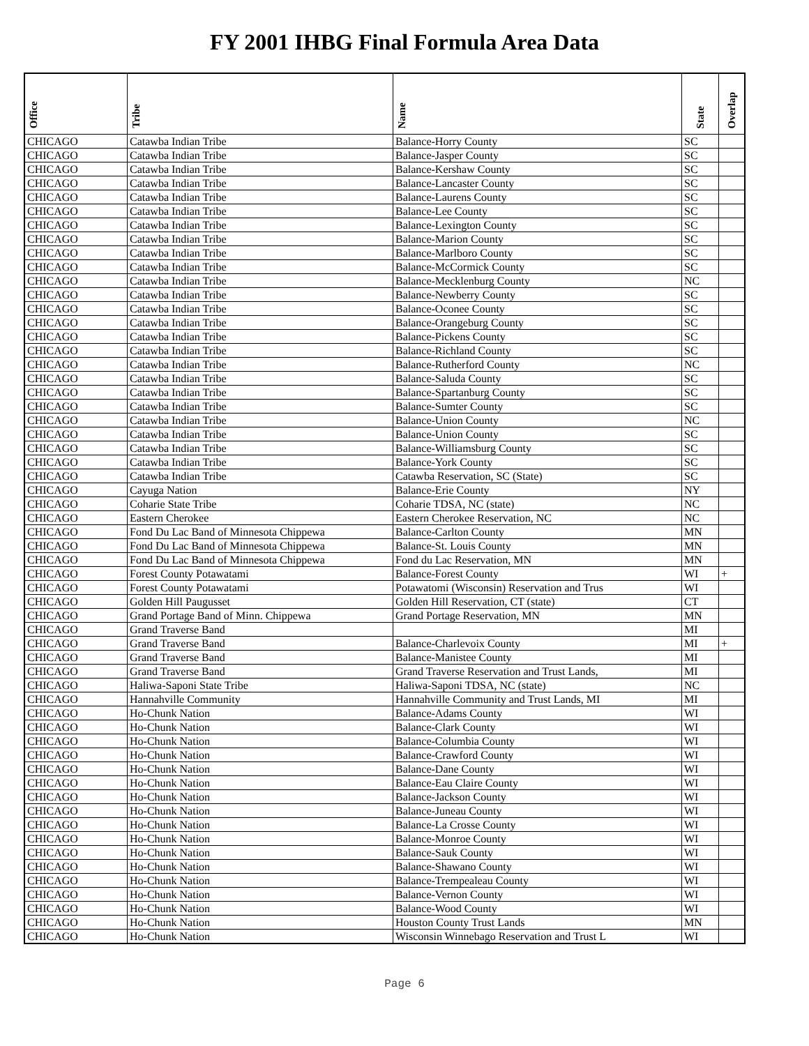FY 2001 IHBG Final Formula Area Data
| Office | Tribe | Name | State | Overlap |
| --- | --- | --- | --- | --- |
| CHICAGO | Catawba Indian Tribe | Balance-Horry County | SC | |
| CHICAGO | Catawba Indian Tribe | Balance-Jasper County | SC | |
| CHICAGO | Catawba Indian Tribe | Balance-Kershaw County | SC | |
| CHICAGO | Catawba Indian Tribe | Balance-Lancaster County | SC | |
| CHICAGO | Catawba Indian Tribe | Balance-Laurens County | SC | |
| CHICAGO | Catawba Indian Tribe | Balance-Lee County | SC | |
| CHICAGO | Catawba Indian Tribe | Balance-Lexington County | SC | |
| CHICAGO | Catawba Indian Tribe | Balance-Marion County | SC | |
| CHICAGO | Catawba Indian Tribe | Balance-Marlboro County | SC | |
| CHICAGO | Catawba Indian Tribe | Balance-McCormick County | SC | |
| CHICAGO | Catawba Indian Tribe | Balance-Mecklenburg County | NC | |
| CHICAGO | Catawba Indian Tribe | Balance-Newberry County | SC | |
| CHICAGO | Catawba Indian Tribe | Balance-Oconee County | SC | |
| CHICAGO | Catawba Indian Tribe | Balance-Orangeburg County | SC | |
| CHICAGO | Catawba Indian Tribe | Balance-Pickens County | SC | |
| CHICAGO | Catawba Indian Tribe | Balance-Richland County | SC | |
| CHICAGO | Catawba Indian Tribe | Balance-Rutherford County | NC | |
| CHICAGO | Catawba Indian Tribe | Balance-Saluda County | SC | |
| CHICAGO | Catawba Indian Tribe | Balance-Spartanburg County | SC | |
| CHICAGO | Catawba Indian Tribe | Balance-Sumter County | SC | |
| CHICAGO | Catawba Indian Tribe | Balance-Union County | NC | |
| CHICAGO | Catawba Indian Tribe | Balance-Union County | SC | |
| CHICAGO | Catawba Indian Tribe | Balance-Williamsburg County | SC | |
| CHICAGO | Catawba Indian Tribe | Balance-York County | SC | |
| CHICAGO | Catawba Indian Tribe | Catawba Reservation, SC (State) | SC | |
| CHICAGO | Cayuga Nation | Balance-Erie County | NY | |
| CHICAGO | Coharie State Tribe | Coharie TDSA, NC (state) | NC | |
| CHICAGO | Eastern Cherokee | Eastern Cherokee Reservation, NC | NC | |
| CHICAGO | Fond Du Lac Band of Minnesota Chippewa | Balance-Carlton County | MN | |
| CHICAGO | Fond Du Lac Band of Minnesota Chippewa | Balance-St. Louis County | MN | |
| CHICAGO | Fond Du Lac Band of Minnesota Chippewa | Fond du Lac Reservation, MN | MN | |
| CHICAGO | Forest County Potawatami | Balance-Forest County | WI | + |
| CHICAGO | Forest County Potawatami | Potawatomi (Wisconsin) Reservation and Trus | WI | |
| CHICAGO | Golden Hill Paugusset | Golden Hill Reservation, CT (state) | CT | |
| CHICAGO | Grand Portage Band of Minn. Chippewa | Grand Portage Reservation, MN | MN | |
| CHICAGO | Grand Traverse Band | | MI | |
| CHICAGO | Grand Traverse Band | Balance-Charlevoix County | MI | + |
| CHICAGO | Grand Traverse Band | Balance-Manistee County | MI | |
| CHICAGO | Grand Traverse Band | Grand Traverse Reservation and Trust Lands, | MI | |
| CHICAGO | Haliwa-Saponi State Tribe | Haliwa-Saponi TDSA, NC (state) | NC | |
| CHICAGO | Hannahville Community | Hannahville Community and Trust Lands, MI | MI | |
| CHICAGO | Ho-Chunk Nation | Balance-Adams County | WI | |
| CHICAGO | Ho-Chunk Nation | Balance-Clark County | WI | |
| CHICAGO | Ho-Chunk Nation | Balance-Columbia County | WI | |
| CHICAGO | Ho-Chunk Nation | Balance-Crawford County | WI | |
| CHICAGO | Ho-Chunk Nation | Balance-Dane County | WI | |
| CHICAGO | Ho-Chunk Nation | Balance-Eau Claire County | WI | |
| CHICAGO | Ho-Chunk Nation | Balance-Jackson County | WI | |
| CHICAGO | Ho-Chunk Nation | Balance-Juneau County | WI | |
| CHICAGO | Ho-Chunk Nation | Balance-La Crosse County | WI | |
| CHICAGO | Ho-Chunk Nation | Balance-Monroe County | WI | |
| CHICAGO | Ho-Chunk Nation | Balance-Sauk County | WI | |
| CHICAGO | Ho-Chunk Nation | Balance-Shawano County | WI | |
| CHICAGO | Ho-Chunk Nation | Balance-Trempealeau County | WI | |
| CHICAGO | Ho-Chunk Nation | Balance-Vernon County | WI | |
| CHICAGO | Ho-Chunk Nation | Balance-Wood County | WI | |
| CHICAGO | Ho-Chunk Nation | Houston County Trust Lands | MN | |
| CHICAGO | Ho-Chunk Nation | Wisconsin Winnebago Reservation and Trust L | WI | |
Page 6